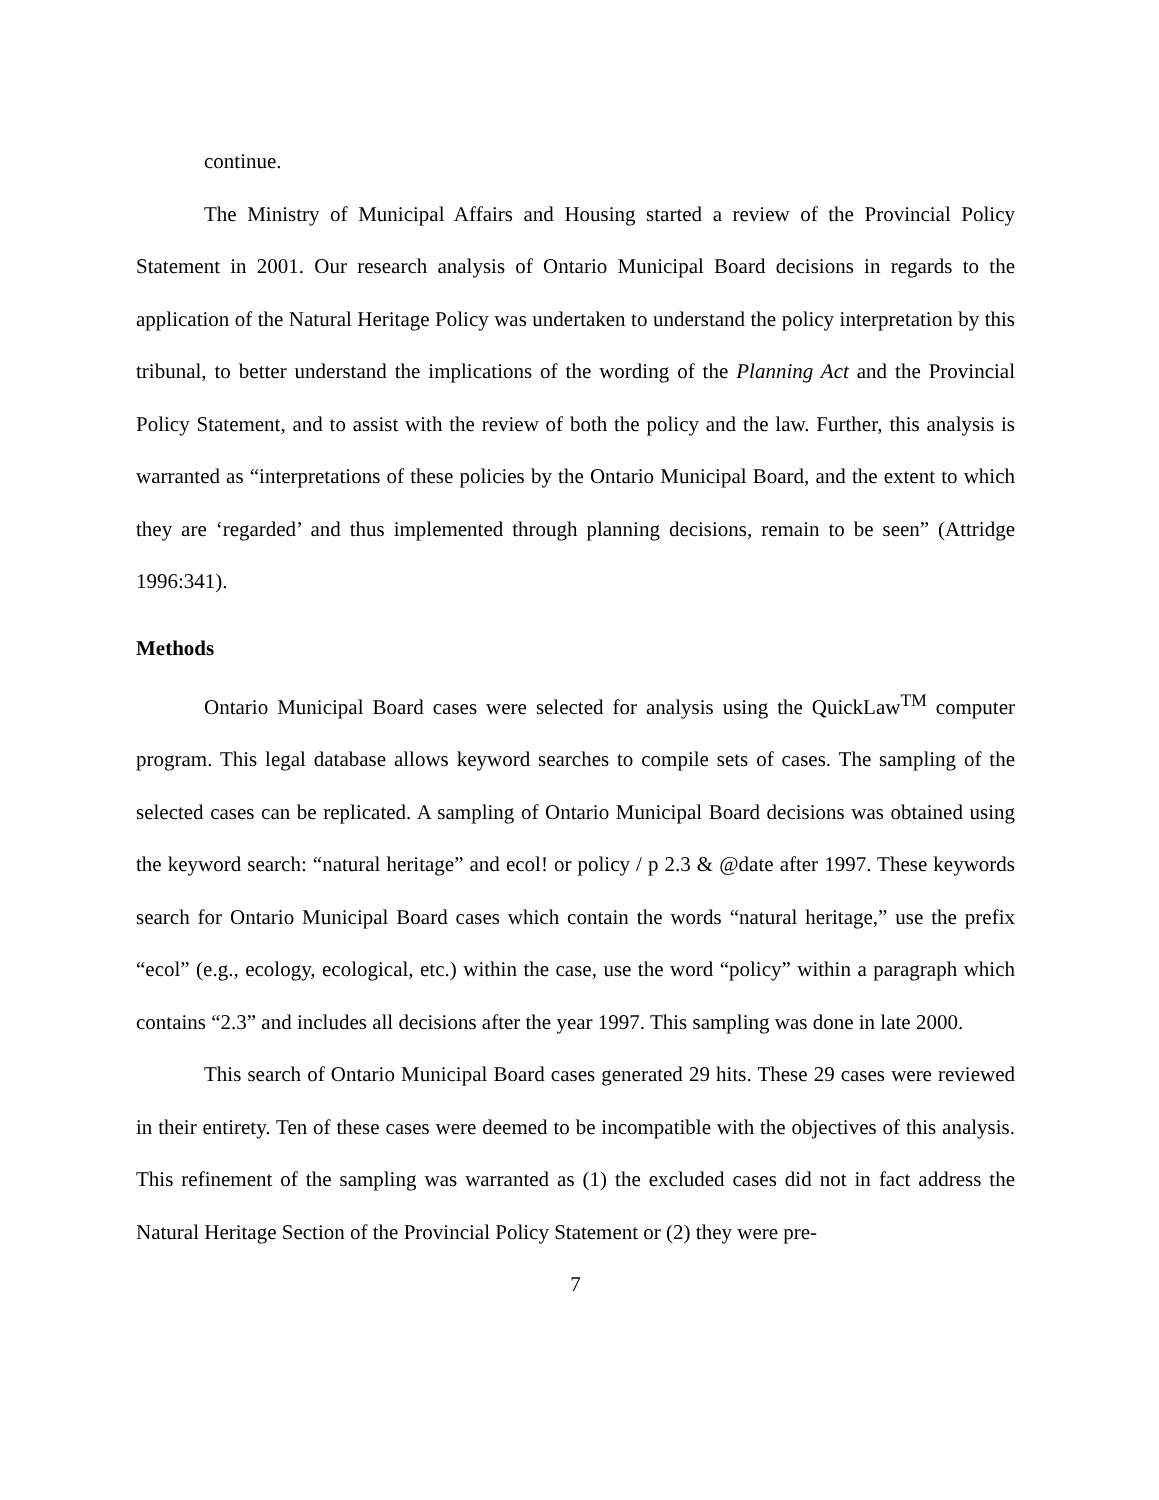continue.
The Ministry of Municipal Affairs and Housing started a review of the Provincial Policy Statement in 2001. Our research analysis of Ontario Municipal Board decisions in regards to the application of the Natural Heritage Policy was undertaken to understand the policy interpretation by this tribunal, to better understand the implications of the wording of the Planning Act and the Provincial Policy Statement, and to assist with the review of both the policy and the law. Further, this analysis is warranted as “interpretations of these policies by the Ontario Municipal Board, and the extent to which they are ‘regarded’ and thus implemented through planning decisions, remain to be seen” (Attridge 1996:341).
Methods
Ontario Municipal Board cases were selected for analysis using the QuickLaw<sup>TM</sup> computer program. This legal database allows keyword searches to compile sets of cases. The sampling of the selected cases can be replicated. A sampling of Ontario Municipal Board decisions was obtained using the keyword search: “natural heritage” and ecol! or policy / p 2.3 & @date after 1997. These keywords search for Ontario Municipal Board cases which contain the words “natural heritage,” use the prefix “ecol” (e.g., ecology, ecological, etc.) within the case, use the word “policy” within a paragraph which contains “2.3” and includes all decisions after the year 1997. This sampling was done in late 2000.
This search of Ontario Municipal Board cases generated 29 hits. These 29 cases were reviewed in their entirety. Ten of these cases were deemed to be incompatible with the objectives of this analysis. This refinement of the sampling was warranted as (1) the excluded cases did not in fact address the Natural Heritage Section of the Provincial Policy Statement or (2) they were pre-
7